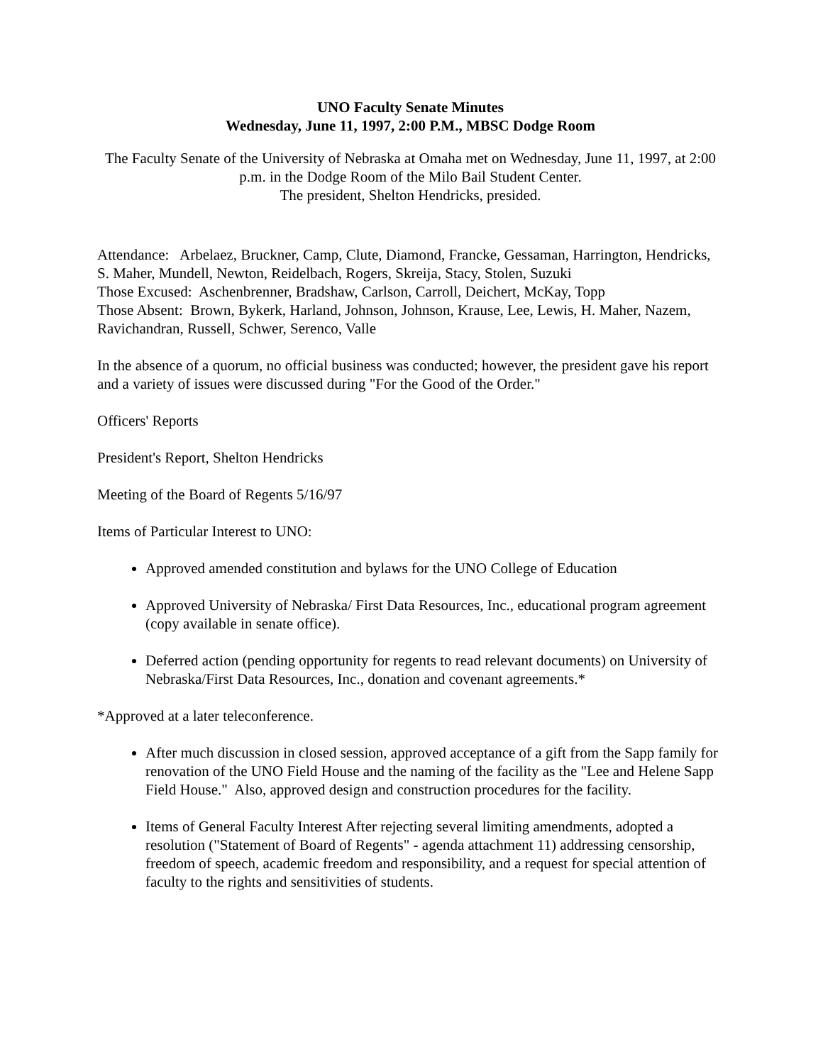UNO Faculty Senate Minutes
Wednesday, June 11, 1997, 2:00 P.M., MBSC Dodge Room
The Faculty Senate of the University of Nebraska at Omaha met on Wednesday, June 11, 1997, at 2:00 p.m. in the Dodge Room of the Milo Bail Student Center.
The president, Shelton Hendricks, presided.
Attendance: Arbelaez, Bruckner, Camp, Clute, Diamond, Francke, Gessaman, Harrington, Hendricks, S. Maher, Mundell, Newton, Reidelbach, Rogers, Skreija, Stacy, Stolen, Suzuki
Those Excused: Aschenbrenner, Bradshaw, Carlson, Carroll, Deichert, McKay, Topp
Those Absent: Brown, Bykerk, Harland, Johnson, Johnson, Krause, Lee, Lewis, H. Maher, Nazem, Ravichandran, Russell, Schwer, Serenco, Valle
In the absence of a quorum, no official business was conducted; however, the president gave his report and a variety of issues were discussed during "For the Good of the Order."
Officers' Reports
President's Report, Shelton Hendricks
Meeting of the Board of Regents 5/16/97
Items of Particular Interest to UNO:
Approved amended constitution and bylaws for the UNO College of Education
Approved University of Nebraska/ First Data Resources, Inc., educational program agreement (copy available in senate office).
Deferred action (pending opportunity for regents to read relevant documents) on University of Nebraska/First Data Resources, Inc., donation and covenant agreements.*
*Approved at a later teleconference.
After much discussion in closed session, approved acceptance of a gift from the Sapp family for renovation of the UNO Field House and the naming of the facility as the "Lee and Helene Sapp Field House." Also, approved design and construction procedures for the facility.
Items of General Faculty Interest After rejecting several limiting amendments, adopted a resolution ("Statement of Board of Regents" - agenda attachment 11) addressing censorship, freedom of speech, academic freedom and responsibility, and a request for special attention of faculty to the rights and sensitivities of students.